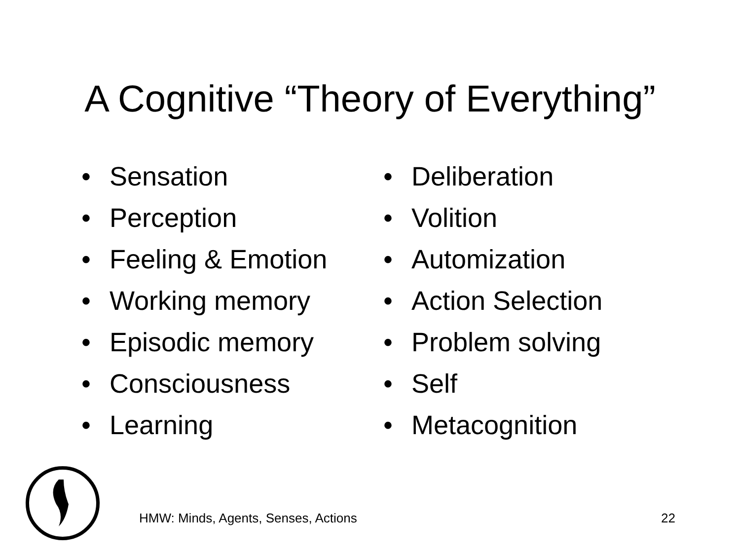A Cognitive “Theory of Everything”
• Sensation
• Perception
• Feeling & Emotion
• Working memory
• Episodic memory
• Consciousness
• Learning
• Deliberation
• Volition
• Automization
• Action Selection
• Problem solving
• Self
• Metacognition
HMW: Minds, Agents, Senses, Actions
22